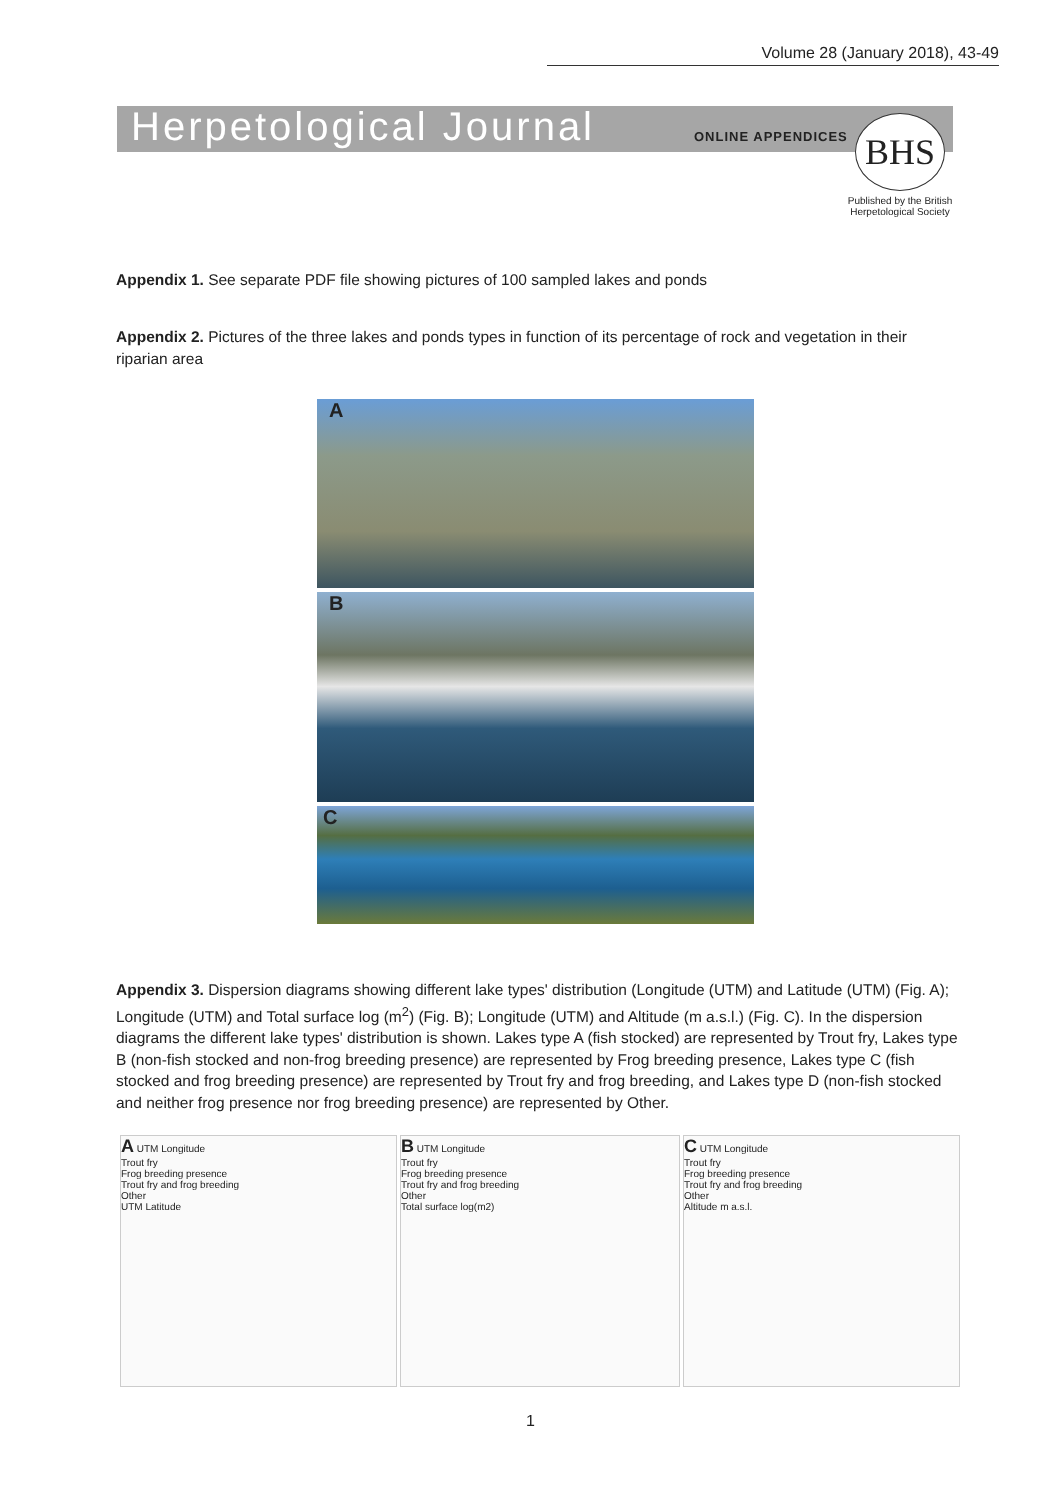Volume 28 (January 2018), 43-49
Herpetological Journal ONLINE APPENDICES BHS
Published by the British Herpetological Society
Appendix 1. See separate PDF file showing pictures of 100 sampled lakes and ponds
Appendix 2. Pictures of the three lakes and ponds types in function of its percentage of rock and vegetation in their riparian area
A
B
C
Appendix 3. Dispersion diagrams showing different lake types' distribution (Longitude (UTM) and Latitude (UTM) (Fig. A); Longitude (UTM) and Total surface log (m<sup>2</sup>) (Fig. B); Longitude (UTM) and Altitude (m a.s.l.) (Fig. C). In the dispersion diagrams the different lake types' distribution is shown. Lakes type A (fish stocked) are represented by Trout fry, Lakes type B (non-fish stocked and non-frog breeding presence) are represented by Frog breeding presence, Lakes type C (fish stocked and frog breeding presence) are represented by Trout fry and frog breeding, and Lakes type D (non-fish stocked and neither frog presence nor frog breeding presence) are represented by Other.
A UTM Longitude
Trout fry
Frog breeding presence
Trout fry and frog breeding
Other
UTM Latitude
B UTM Longitude
Trout fry
Frog breeding presence
Trout fry and frog breeding
Other
Total surface log(m2)
C UTM Longitude
Trout fry
Frog breeding presence
Trout fry and frog breeding
Other
Altitude m a.s.l.
1